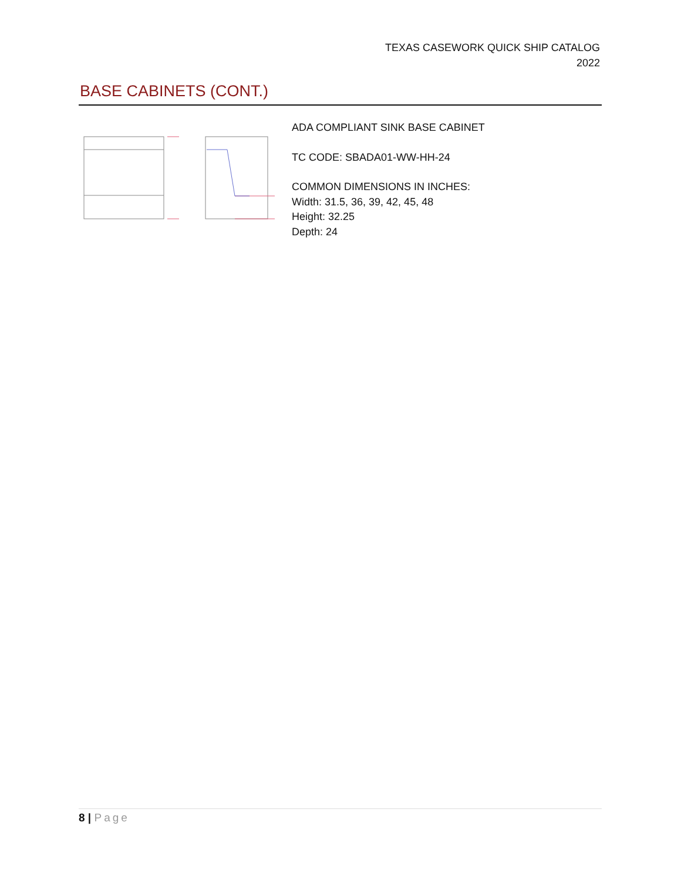TEXAS CASEWORK QUICK SHIP CATALOG
2022
BASE CABINETS (CONT.)
ADA COMPLIANT SINK BASE CABINET
TC CODE: SBADA01-WW-HH-24
COMMON DIMENSIONS IN INCHES:
Width: 31.5, 36, 39, 42, 45, 48
Height: 32.25
Depth: 24
8 | Page